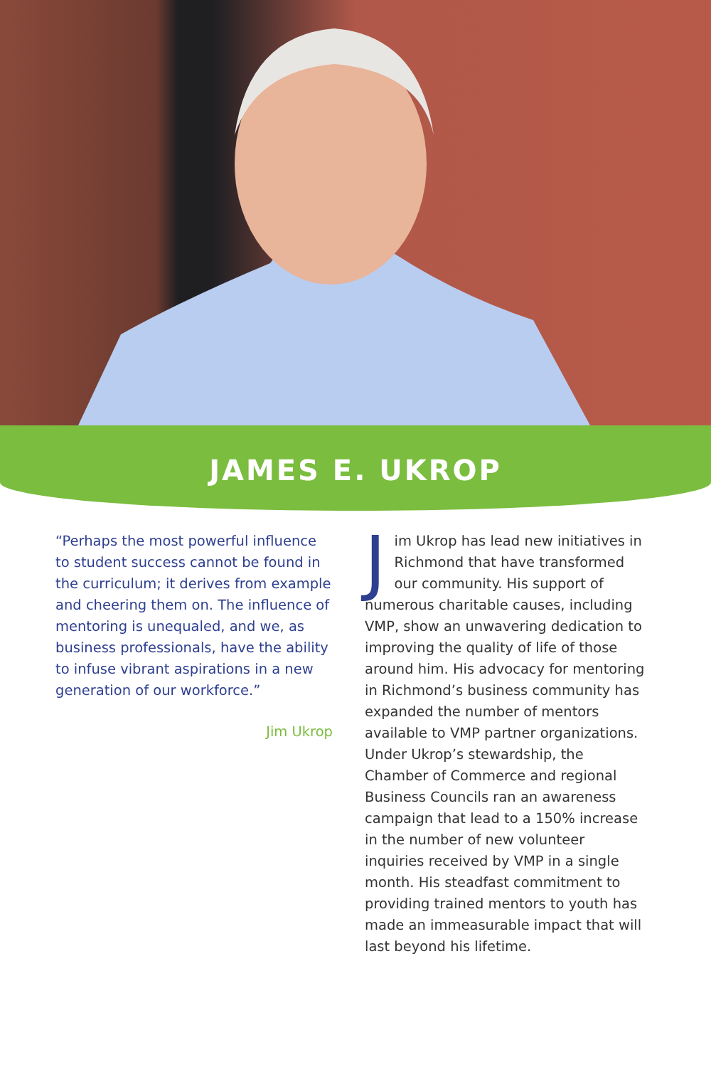JAMES E. UKROP
“Perhaps the most powerful influence to student success cannot be found in the curriculum; it derives from example and cheering them on. The influence of mentoring is unequaled, and we, as business professionals, have the ability to infuse vibrant aspirations in a new generation of our workforce.”
Jim Ukrop
Jim Ukrop has lead new initiatives in Richmond that have transformed our community. His support of numerous charitable causes, including VMP, show an unwavering dedication to improving the quality of life of those around him. His advocacy for mentoring in Richmond’s business community has expanded the number of mentors available to VMP partner organizations. Under Ukrop’s stewardship, the Chamber of Commerce and regional Business Councils ran an awareness campaign that lead to a 150% increase in the number of new volunteer inquiries received by VMP in a single month. His steadfast commitment to providing trained mentors to youth has made an immeasurable impact that will last beyond his lifetime.